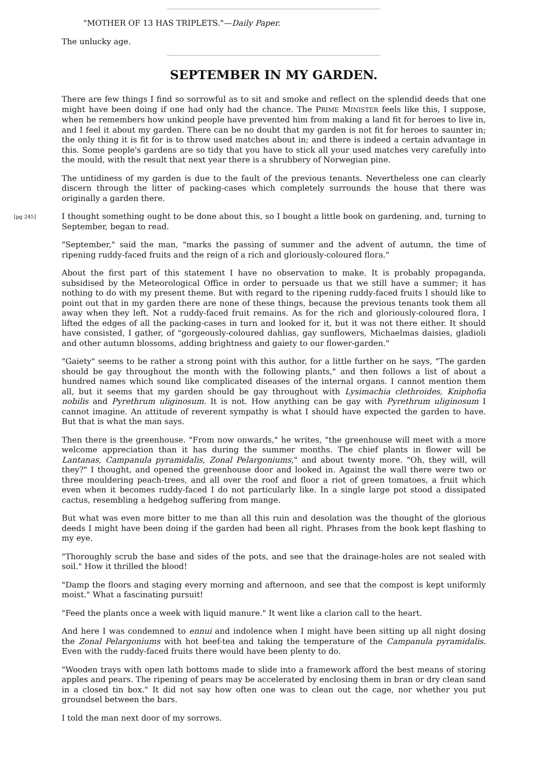"MOTHER OF 13 HAS TRIPLETS."—Daily Paper.
The unlucky age.
SEPTEMBER IN MY GARDEN.
There are few things I find so sorrowful as to sit and smoke and reflect on the splendid deeds that one might have been doing if one had only had the chance. The PRIME MINISTER feels like this, I suppose, when he remembers how unkind people have prevented him from making a land fit for heroes to live in, and I feel it about my garden. There can be no doubt that my garden is not fit for heroes to saunter in; the only thing it is fit for is to throw used matches about in; and there is indeed a certain advantage in this. Some people's gardens are so tidy that you have to stick all your used matches very carefully into the mould, with the result that next year there is a shrubbery of Norwegian pine.
The untidiness of my garden is due to the fault of the previous tenants. Nevertheless one can clearly discern through the litter of packing-cases which completely surrounds the house that there was originally a garden there.
[pg 245] I thought something ought to be done about this, so I bought a little book on gardening, and, turning to September, began to read.
"September," said the man, "marks the passing of summer and the advent of autumn, the time of ripening ruddy-faced fruits and the reign of a rich and gloriously-coloured flora."
About the first part of this statement I have no observation to make. It is probably propaganda, subsidised by the Meteorological Office in order to persuade us that we still have a summer; it has nothing to do with my present theme. But with regard to the ripening ruddy-faced fruits I should like to point out that in my garden there are none of these things, because the previous tenants took them all away when they left. Not a ruddy-faced fruit remains. As for the rich and gloriously-coloured flora, I lifted the edges of all the packing-cases in turn and looked for it, but it was not there either. It should have consisted, I gather, of "gorgeously-coloured dahlias, gay sunflowers, Michaelmas daisies, gladioli and other autumn blossoms, adding brightness and gaiety to our flower-garden."
"Gaiety" seems to be rather a strong point with this author, for a little further on he says, "The garden should be gay throughout the month with the following plants," and then follows a list of about a hundred names which sound like complicated diseases of the internal organs. I cannot mention them all, but it seems that my garden should be gay throughout with Lysimachia clethroides, Kniphofia nobilis and Pyrethrum uliginosum. It is not. How anything can be gay with Pyrethrum uliginosum I cannot imagine. An attitude of reverent sympathy is what I should have expected the garden to have. But that is what the man says.
Then there is the greenhouse. "From now onwards," he writes, "the greenhouse will meet with a more welcome appreciation than it has during the summer months. The chief plants in flower will be Lantanas, Campanula pyramidalis, Zonal Pelargoniums," and about twenty more. "Oh, they will, will they?" I thought, and opened the greenhouse door and looked in. Against the wall there were two or three mouldering peach-trees, and all over the roof and floor a riot of green tomatoes, a fruit which even when it becomes ruddy-faced I do not particularly like. In a single large pot stood a dissipated cactus, resembling a hedgehog suffering from mange.
But what was even more bitter to me than all this ruin and desolation was the thought of the glorious deeds I might have been doing if the garden had been all right. Phrases from the book kept flashing to my eye.
"Thoroughly scrub the base and sides of the pots, and see that the drainage-holes are not sealed with soil." How it thrilled the blood!
"Damp the floors and staging every morning and afternoon, and see that the compost is kept uniformly moist." What a fascinating pursuit!
"Feed the plants once a week with liquid manure." It went like a clarion call to the heart.
And here I was condemned to ennui and indolence when I might have been sitting up all night dosing the Zonal Pelargoniums with hot beef-tea and taking the temperature of the Campanula pyramidalis. Even with the ruddy-faced fruits there would have been plenty to do.
"Wooden trays with open lath bottoms made to slide into a framework afford the best means of storing apples and pears. The ripening of pears may be accelerated by enclosing them in bran or dry clean sand in a closed tin box." It did not say how often one was to clean out the cage, nor whether you put groundsel between the bars.
I told the man next door of my sorrows.